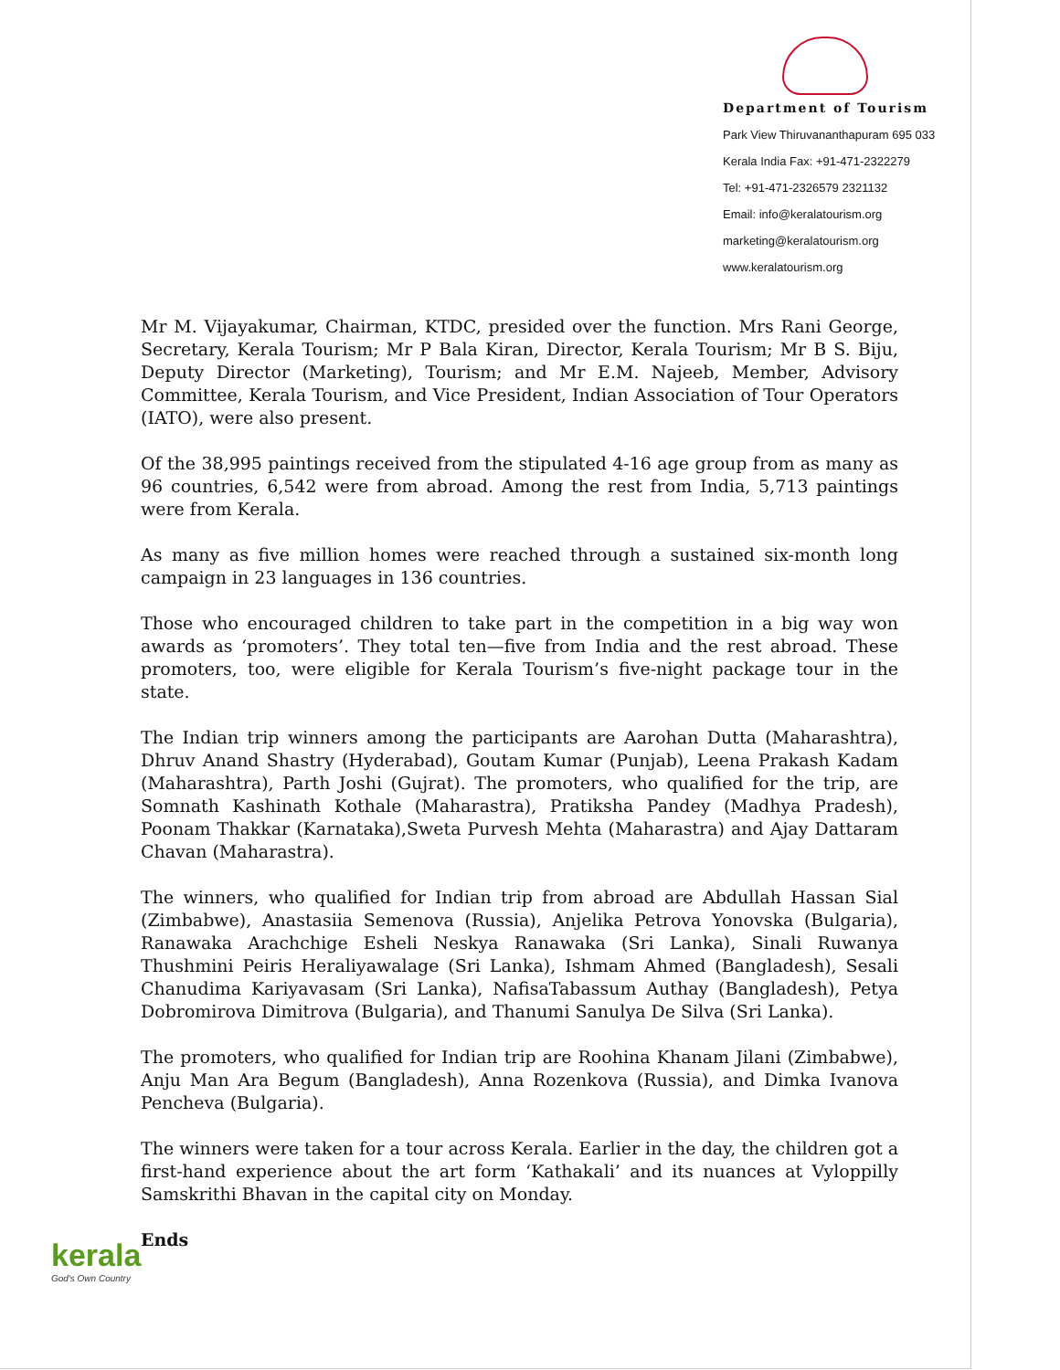Department of Tourism
Park View Thiruvananthapuram 695 033
Kerala India Fax: +91-471-2322279
Tel: +91-471-2326579 2321132
Email: info@keralatourism.org
marketing@keralatourism.org
www.keralatourism.org
Mr M. Vijayakumar, Chairman, KTDC, presided over the function. Mrs Rani George, Secretary, Kerala Tourism; Mr P Bala Kiran, Director, Kerala Tourism; Mr B S. Biju, Deputy Director (Marketing), Tourism; and Mr E.M. Najeeb, Member, Advisory Committee, Kerala Tourism, and Vice President, Indian Association of Tour Operators (IATO), were also present.
Of the 38,995 paintings received from the stipulated 4-16 age group from as many as 96 countries, 6,542 were from abroad. Among the rest from India, 5,713 paintings were from Kerala.
As many as five million homes were reached through a sustained six-month long campaign in 23 languages in 136 countries.
Those who encouraged children to take part in the competition in a big way won awards as ‘promoters’. They total ten—five from India and the rest abroad. These promoters, too, were eligible for Kerala Tourism’s five-night package tour in the state.
The Indian trip winners among the participants are Aarohan Dutta (Maharashtra), Dhruv Anand Shastry (Hyderabad), Goutam Kumar (Punjab), Leena Prakash Kadam (Maharashtra), Parth Joshi (Gujrat). The promoters, who qualified for the trip, are Somnath Kashinath Kothale (Maharastra), Pratiksha Pandey (Madhya Pradesh), Poonam Thakkar (Karnataka),Sweta Purvesh Mehta (Maharastra) and Ajay Dattaram Chavan (Maharastra).
The winners, who qualified for Indian trip from abroad are Abdullah Hassan Sial (Zimbabwe), Anastasiia Semenova (Russia), Anjelika Petrova Yonovska (Bulgaria), Ranawaka Arachchige Esheli Neskya Ranawaka (Sri Lanka), Sinali Ruwanya Thushmini Peiris Heraliyawalage (Sri Lanka), Ishmam Ahmed (Bangladesh), Sesali Chanudima Kariyavasam (Sri Lanka), NafisaTabassum Authay (Bangladesh), Petya Dobromirova Dimitrova (Bulgaria), and Thanumi Sanulya De Silva (Sri Lanka).
The promoters, who qualified for Indian trip are Roohina Khanam Jilani (Zimbabwe), Anju Man Ara Begum (Bangladesh), Anna Rozenkova (Russia), and Dimka Ivanova Pencheva (Bulgaria).
The winners were taken for a tour across Kerala. Earlier in the day, the children got a first-hand experience about the art form ‘Kathakali’ and its nuances at Vyloppilly Samskrithi Bhavan in the capital city on Monday.
Ends
kerala
God's Own Country